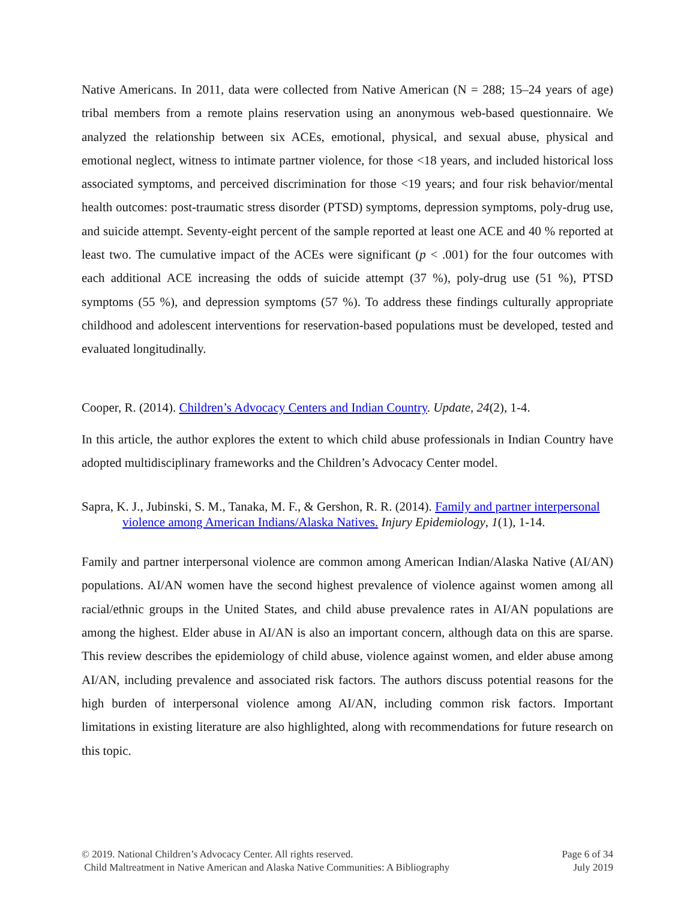Native Americans. In 2011, data were collected from Native American (N = 288; 15–24 years of age) tribal members from a remote plains reservation using an anonymous web-based questionnaire. We analyzed the relationship between six ACEs, emotional, physical, and sexual abuse, physical and emotional neglect, witness to intimate partner violence, for those <18 years, and included historical loss associated symptoms, and perceived discrimination for those <19 years; and four risk behavior/mental health outcomes: post-traumatic stress disorder (PTSD) symptoms, depression symptoms, poly-drug use, and suicide attempt. Seventy-eight percent of the sample reported at least one ACE and 40 % reported at least two. The cumulative impact of the ACEs were significant (p < .001) for the four outcomes with each additional ACE increasing the odds of suicide attempt (37 %), poly-drug use (51 %), PTSD symptoms (55 %), and depression symptoms (57 %). To address these findings culturally appropriate childhood and adolescent interventions for reservation-based populations must be developed, tested and evaluated longitudinally.
Cooper, R. (2014). Children’s Advocacy Centers and Indian Country. Update, 24(2), 1-4.
In this article, the author explores the extent to which child abuse professionals in Indian Country have adopted multidisciplinary frameworks and the Children’s Advocacy Center model.
Sapra, K. J., Jubinski, S. M., Tanaka, M. F., & Gershon, R. R. (2014). Family and partner interpersonal violence among American Indians/Alaska Natives. Injury Epidemiology, 1(1), 1-14.
Family and partner interpersonal violence are common among American Indian/Alaska Native (AI/AN) populations. AI/AN women have the second highest prevalence of violence against women among all racial/ethnic groups in the United States, and child abuse prevalence rates in AI/AN populations are among the highest. Elder abuse in AI/AN is also an important concern, although data on this are sparse. This review describes the epidemiology of child abuse, violence against women, and elder abuse among AI/AN, including prevalence and associated risk factors. The authors discuss potential reasons for the high burden of interpersonal violence among AI/AN, including common risk factors. Important limitations in existing literature are also highlighted, along with recommendations for future research on this topic.
© 2019. National Children’s Advocacy Center. All rights reserved.
Child Maltreatment in Native American and Alaska Native Communities: A Bibliography
Page 6 of 34
July 2019